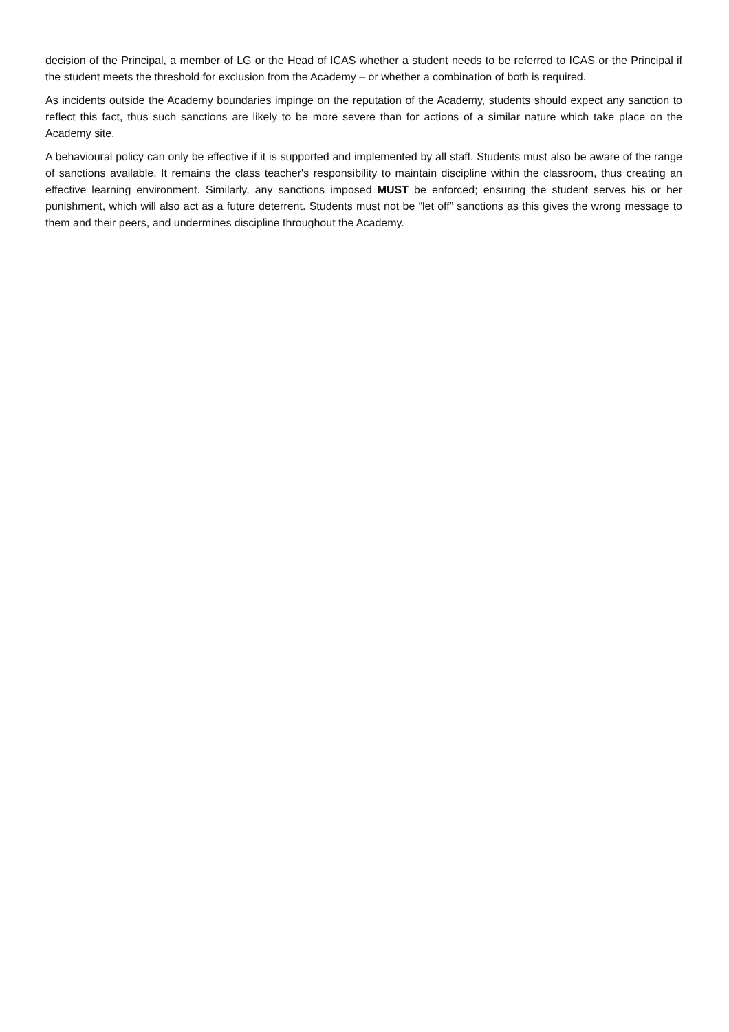decision of the Principal, a member of LG or the Head of ICAS whether a student needs to be referred to ICAS or the Principal if the student meets the threshold for exclusion from the Academy – or whether a combination of both is required.
As incidents outside the Academy boundaries impinge on the reputation of the Academy, students should expect any sanction to reflect this fact, thus such sanctions are likely to be more severe than for actions of a similar nature which take place on the Academy site.
A behavioural policy can only be effective if it is supported and implemented by all staff. Students must also be aware of the range of sanctions available. It remains the class teacher's responsibility to maintain discipline within the classroom, thus creating an effective learning environment. Similarly, any sanctions imposed MUST be enforced; ensuring the student serves his or her punishment, which will also act as a future deterrent. Students must not be “let off” sanctions as this gives the wrong message to them and their peers, and undermines discipline throughout the Academy.